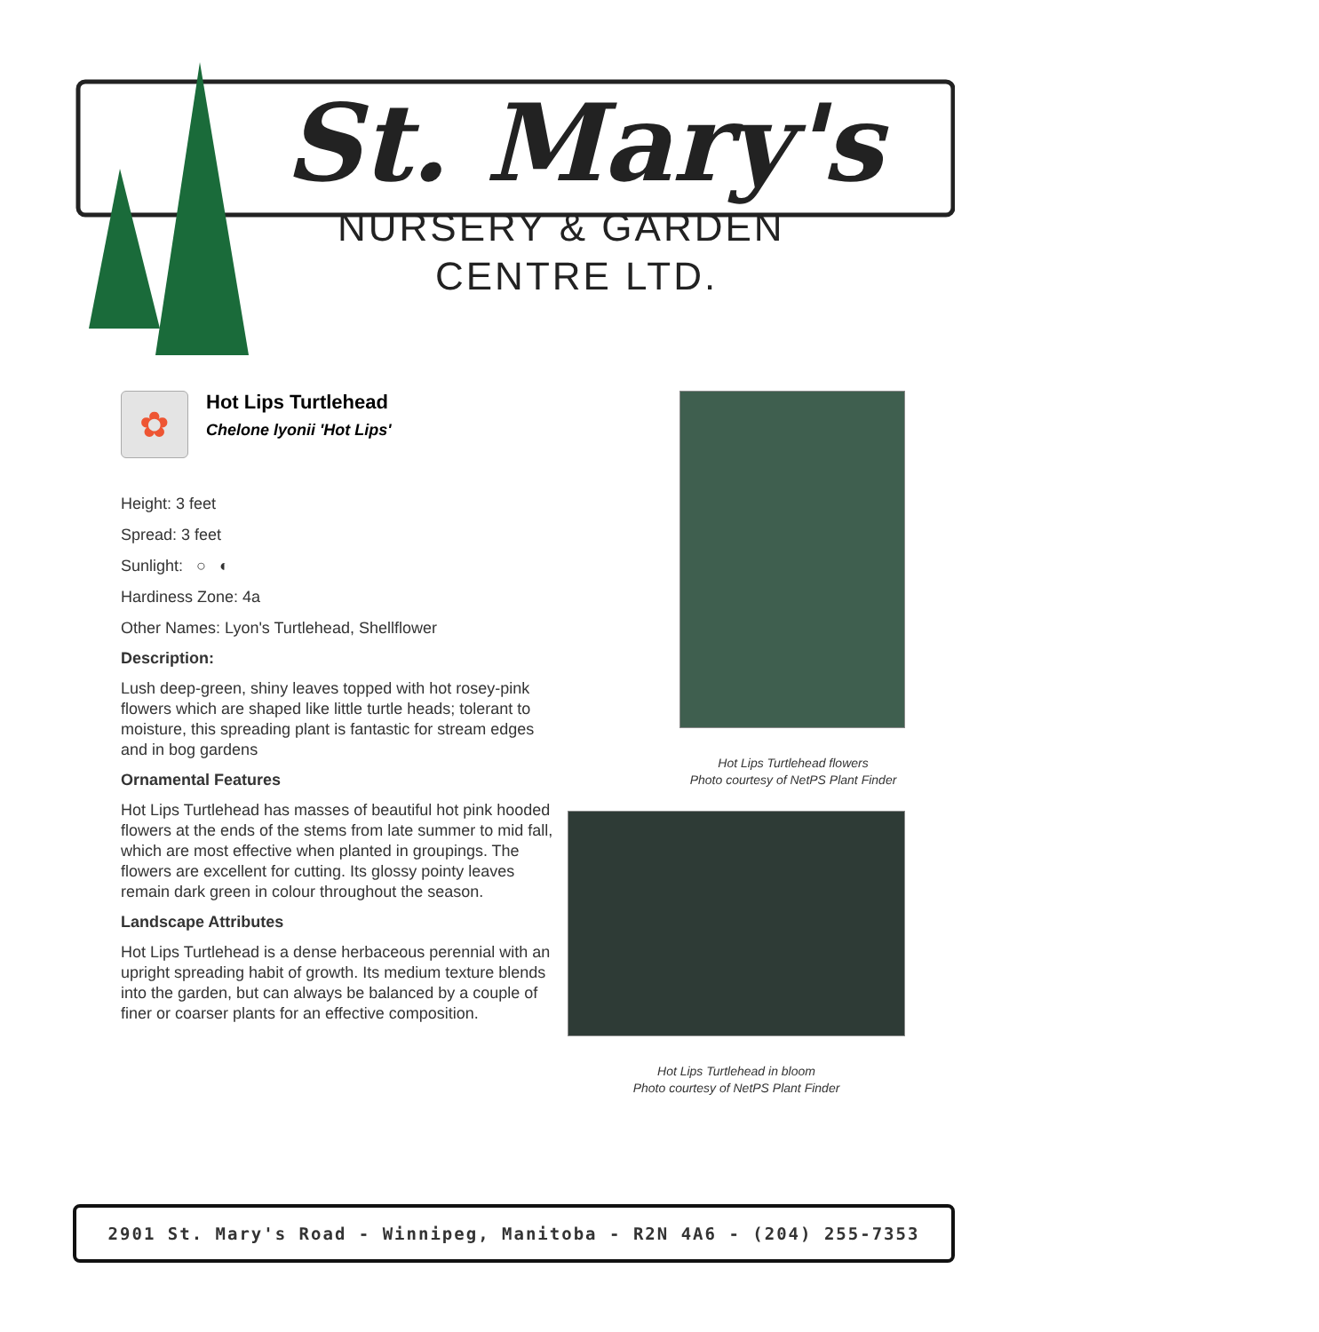St. Mary's
NURSERY & GARDEN
CENTRE LTD.
✿
Hot Lips Turtlehead
Chelone lyonii 'Hot Lips'
Height: 3 feet
Spread: 3 feet
Sunlight: ○ ◐
Hardiness Zone: 4a
Other Names: Lyon's Turtlehead, Shellflower
Description:
Lush deep-green, shiny leaves topped with hot rosey-pink flowers which are shaped like little turtle heads; tolerant to moisture, this spreading plant is fantastic for stream edges and in bog gardens
Ornamental Features
Hot Lips Turtlehead has masses of beautiful hot pink hooded flowers at the ends of the stems from late summer to mid fall, which are most effective when planted in groupings. The flowers are excellent for cutting. Its glossy pointy leaves remain dark green in colour throughout the season.
Landscape Attributes
Hot Lips Turtlehead is a dense herbaceous perennial with an upright spreading habit of growth. Its medium texture blends into the garden, but can always be balanced by a couple of finer or coarser plants for an effective composition.
Hot Lips Turtlehead flowers
Photo courtesy of NetPS Plant Finder
Hot Lips Turtlehead in bloom
Photo courtesy of NetPS Plant Finder
2901 St. Mary's Road - Winnipeg, Manitoba - R2N 4A6 - (204) 255-7353